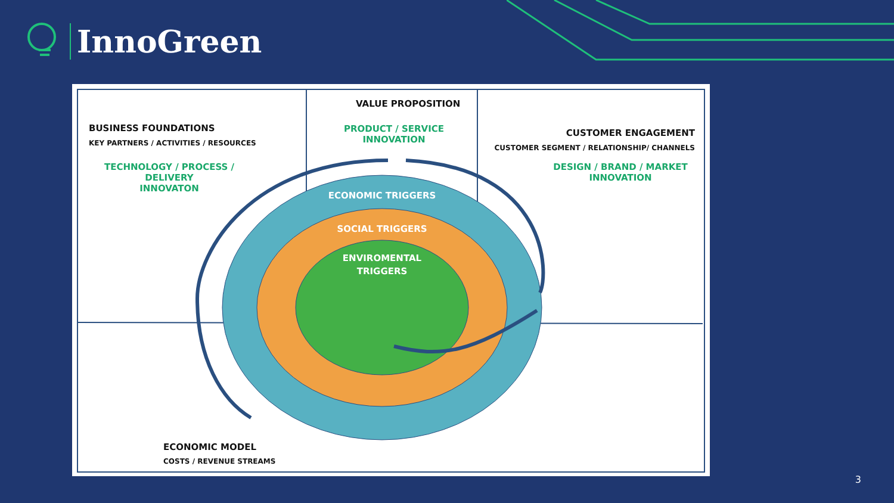InnoGreen
BUSINESS FOUNDATIONS
KEY PARTNERS / ACTIVITIES / RESOURCES
TECHNOLOGY / PROCESS / DELIVERY
INNOVATON
VALUE PROPOSITION
PRODUCT / SERVICE
INNOVATION
CUSTOMER ENGAGEMENT
CUSTOMER SEGMENT / RELATIONSHIP/ CHANNELS
DESIGN / BRAND / MARKET
INNOVATION
ECONOMIC TRIGGERS
SOCIAL TRIGGERS
ENVIROMENTAL
TRIGGERS
ECONOMIC MODEL
COSTS / REVENUE STREAMS
3